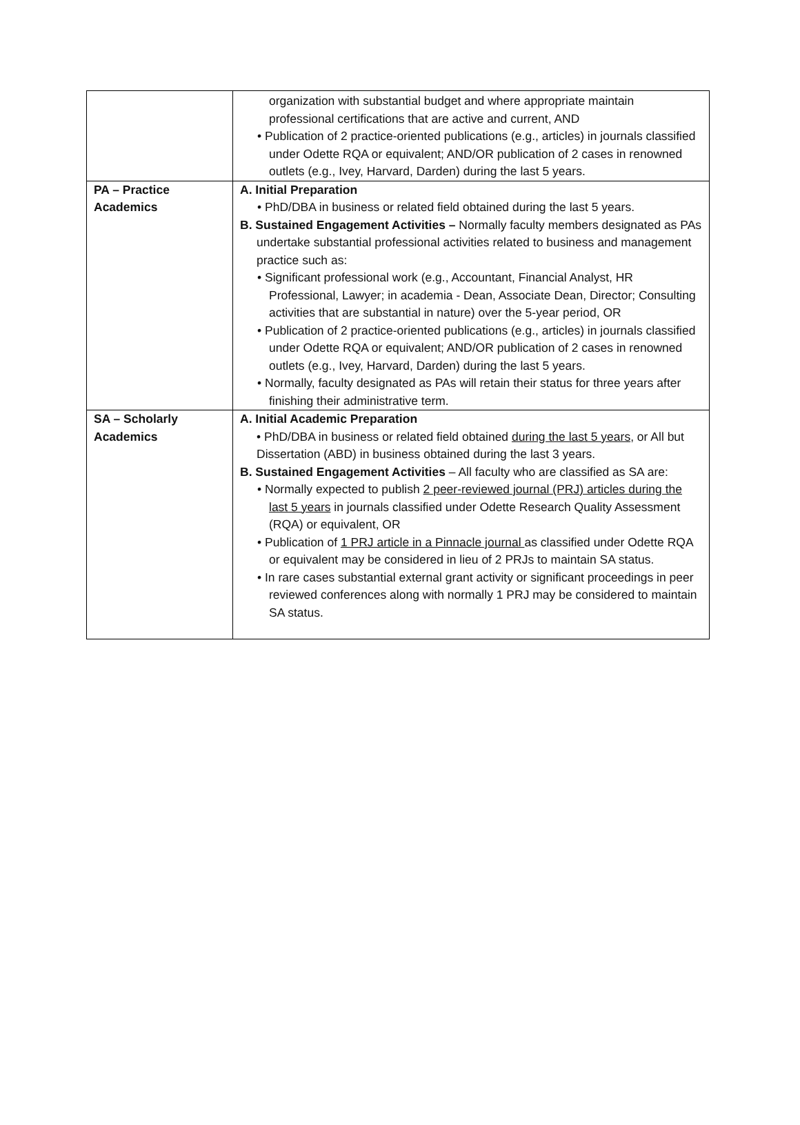| | organization with substantial budget and where appropriate maintain professional certifications that are active and current, AND • Publication of 2 practice-oriented publications (e.g., articles) in journals classified under Odette RQA or equivalent; AND/OR publication of 2 cases in renowned outlets (e.g., Ivey, Harvard, Darden) during the last 5 years. |
| PA – Practice Academics | A. Initial Preparation • PhD/DBA in business or related field obtained during the last 5 years. B. Sustained Engagement Activities – Normally faculty members designated as PAs undertake substantial professional activities related to business and management practice such as: • Significant professional work (e.g., Accountant, Financial Analyst, HR Professional, Lawyer; in academia - Dean, Associate Dean, Director; Consulting activities that are substantial in nature) over the 5-year period, OR • Publication of 2 practice-oriented publications (e.g., articles) in journals classified under Odette RQA or equivalent; AND/OR publication of 2 cases in renowned outlets (e.g., Ivey, Harvard, Darden) during the last 5 years. • Normally, faculty designated as PAs will retain their status for three years after finishing their administrative term. |
| SA – Scholarly Academics | A. Initial Academic Preparation • PhD/DBA in business or related field obtained during the last 5 years , or All but Dissertation (ABD) in business obtained during the last 3 years. B. Sustained Engagement Activities – All faculty who are classified as SA are: • Normally expected to publish 2 peer-reviewed journal (PRJ) articles during the last 5 years in journals classified under Odette Research Quality Assessment (RQA) or equivalent, OR • Publication of 1 PRJ article in a Pinnacle journal as classified under Odette RQA or equivalent may be considered in lieu of 2 PRJs to maintain SA status. • In rare cases substantial external grant activity or significant proceedings in peer reviewed conferences along with normally 1 PRJ may be considered to maintain SA status. |